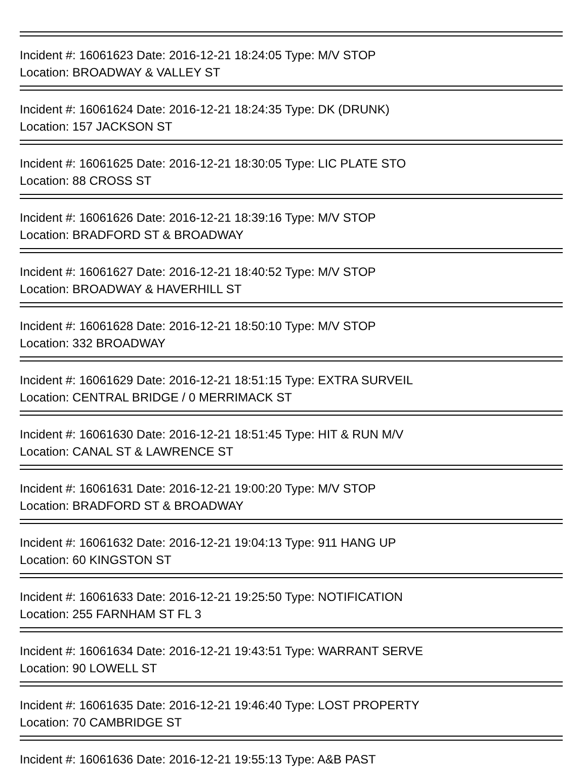Incident #: 16061623 Date: 2016-12-21 18:24:05 Type: M/V STOP
Location: BROADWAY & VALLEY ST
Incident #: 16061624 Date: 2016-12-21 18:24:35 Type: DK (DRUNK)
Location: 157 JACKSON ST
Incident #: 16061625 Date: 2016-12-21 18:30:05 Type: LIC PLATE STO
Location: 88 CROSS ST
Incident #: 16061626 Date: 2016-12-21 18:39:16 Type: M/V STOP
Location: BRADFORD ST & BROADWAY
Incident #: 16061627 Date: 2016-12-21 18:40:52 Type: M/V STOP
Location: BROADWAY & HAVERHILL ST
Incident #: 16061628 Date: 2016-12-21 18:50:10 Type: M/V STOP
Location: 332 BROADWAY
Incident #: 16061629 Date: 2016-12-21 18:51:15 Type: EXTRA SURVEIL
Location: CENTRAL BRIDGE / 0 MERRIMACK ST
Incident #: 16061630 Date: 2016-12-21 18:51:45 Type: HIT & RUN M/V
Location: CANAL ST & LAWRENCE ST
Incident #: 16061631 Date: 2016-12-21 19:00:20 Type: M/V STOP
Location: BRADFORD ST & BROADWAY
Incident #: 16061632 Date: 2016-12-21 19:04:13 Type: 911 HANG UP
Location: 60 KINGSTON ST
Incident #: 16061633 Date: 2016-12-21 19:25:50 Type: NOTIFICATION
Location: 255 FARNHAM ST FL 3
Incident #: 16061634 Date: 2016-12-21 19:43:51 Type: WARRANT SERVE
Location: 90 LOWELL ST
Incident #: 16061635 Date: 2016-12-21 19:46:40 Type: LOST PROPERTY
Location: 70 CAMBRIDGE ST
Incident #: 16061636 Date: 2016-12-21 19:55:13 Type: A&B PAST